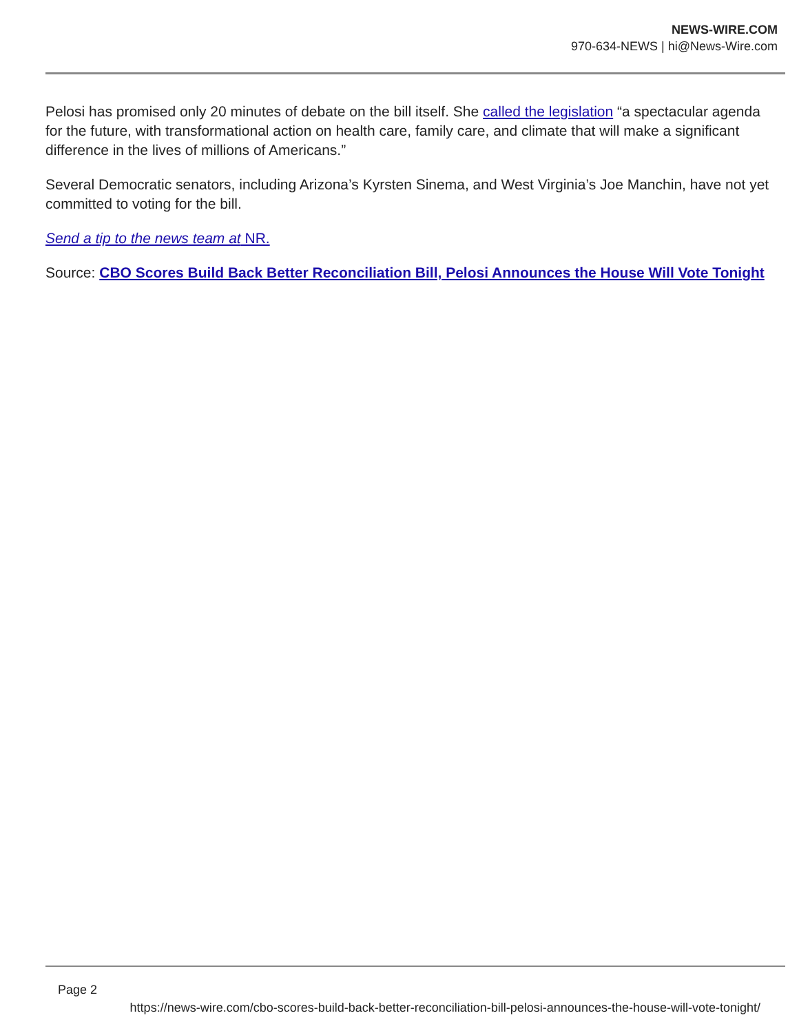NEWS-WIRE.COM
970-634-NEWS | hi@News-Wire.com
Pelosi has promised only 20 minutes of debate on the bill itself. She called the legislation “a spectacular agenda for the future, with transformational action on health care, family care, and climate that will make a significant difference in the lives of millions of Americans.”
Several Democratic senators, including Arizona’s Kyrsten Sinema, and West Virginia’s Joe Manchin, have not yet committed to voting for the bill.
Send a tip to the news team at NR.
Source: CBO Scores Build Back Better Reconciliation Bill, Pelosi Announces the House Will Vote Tonight
Page 2
https://news-wire.com/cbo-scores-build-back-better-reconciliation-bill-pelosi-announces-the-house-will-vote-tonight/